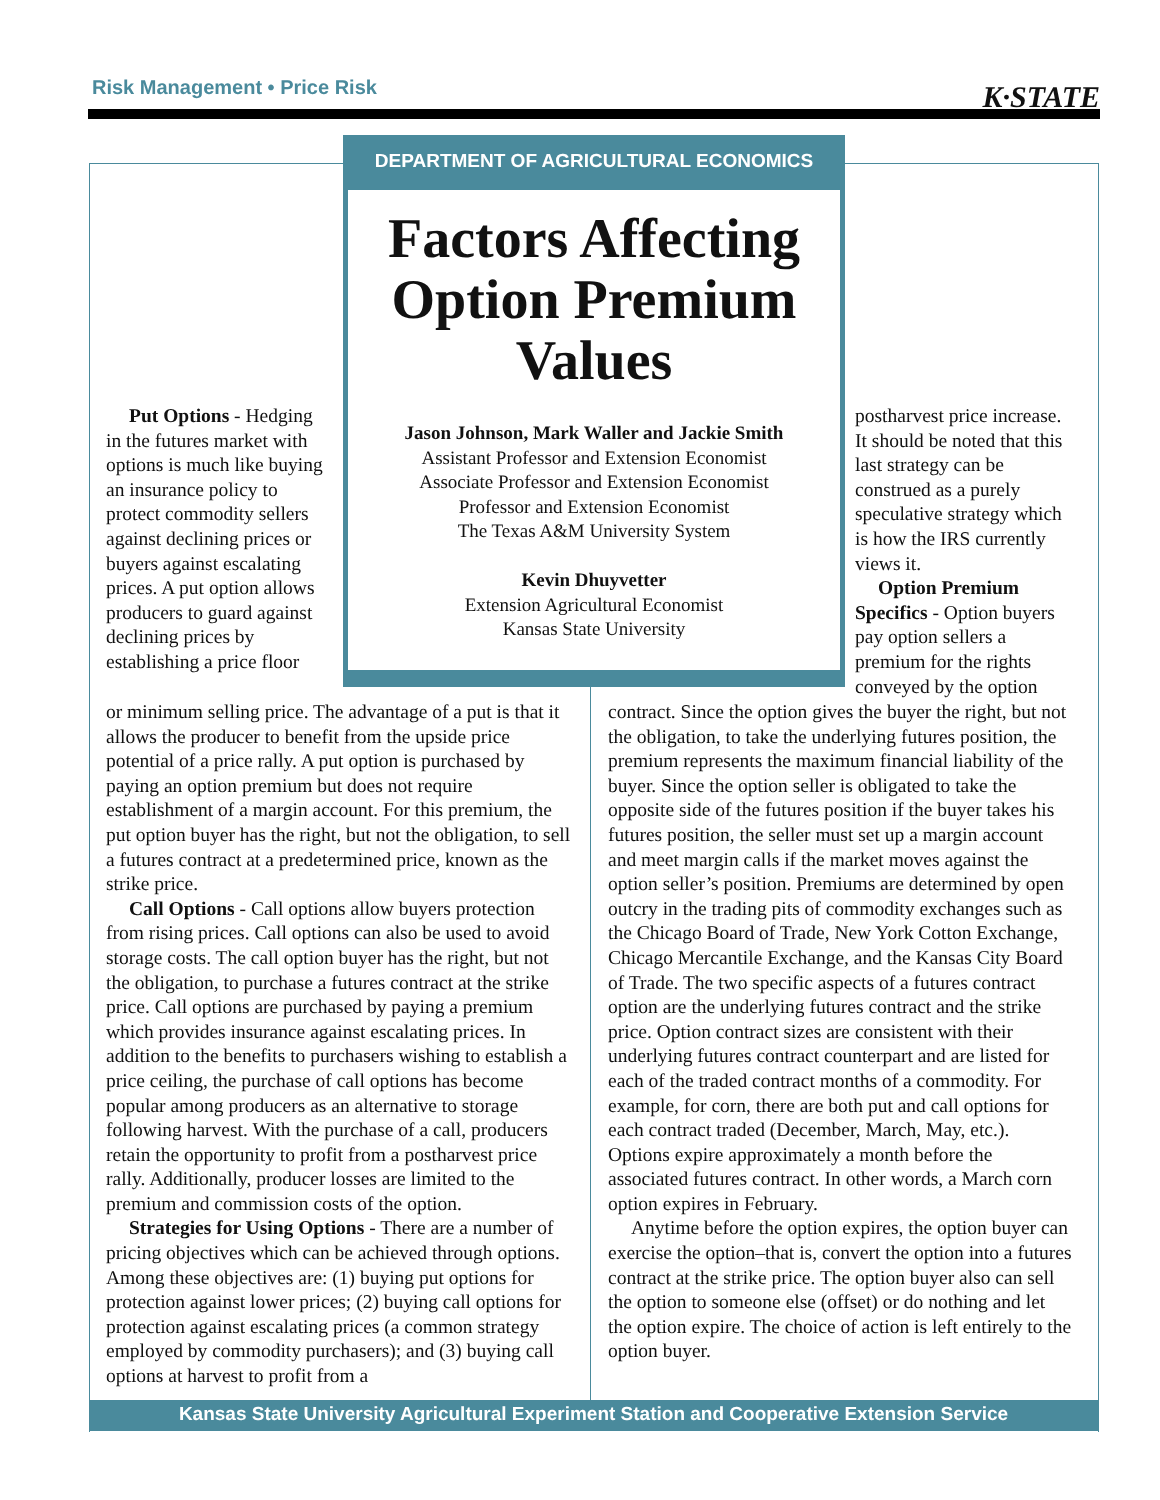Risk Management • Price Risk K·STATE
DEPARTMENT OF AGRICULTURAL ECONOMICS
Factors Affecting Option Premium Values
Jason Johnson, Mark Waller and Jackie Smith
Assistant Professor and Extension Economist
Associate Professor and Extension Economist
Professor and Extension Economist
The Texas A&M University System
Kevin Dhuyvetter
Extension Agricultural Economist
Kansas State University
Put Options - Hedging in the futures market with options is much like buying an insurance policy to protect commodity sellers against declining prices or buyers against escalating prices. A put option allows producers to guard against declining prices by establishing a price floor
or minimum selling price. The advantage of a put is that it allows the producer to benefit from the upside price potential of a price rally. A put option is purchased by paying an option premium but does not require establishment of a margin account. For this premium, the put option buyer has the right, but not the obligation, to sell a futures contract at a predetermined price, known as the strike price.
Call Options - Call options allow buyers protection from rising prices. Call options can also be used to avoid storage costs. The call option buyer has the right, but not the obligation, to purchase a futures contract at the strike price. Call options are purchased by paying a premium which provides insurance against escalating prices. In addition to the benefits to purchasers wishing to establish a price ceiling, the purchase of call options has become popular among producers as an alternative to storage following harvest. With the purchase of a call, producers retain the opportunity to profit from a postharvest price rally. Additionally, producer losses are limited to the premium and commission costs of the option.
Strategies for Using Options - There are a number of pricing objectives which can be achieved through options. Among these objectives are: (1) buying put options for protection against lower prices; (2) buying call options for protection against escalating prices (a common strategy employed by commodity purchasers); and (3) buying call options at harvest to profit from a
postharvest price increase. It should be noted that this last strategy can be construed as a purely speculative strategy which is how the IRS currently views it.
Option Premium Specifics - Option buyers pay option sellers a premium for the rights conveyed by the option
contract. Since the option gives the buyer the right, but not the obligation, to take the underlying futures position, the premium represents the maximum financial liability of the buyer. Since the option seller is obligated to take the opposite side of the futures position if the buyer takes his futures position, the seller must set up a margin account and meet margin calls if the market moves against the option seller’s position. Premiums are determined by open outcry in the trading pits of commodity exchanges such as the Chicago Board of Trade, New York Cotton Exchange, Chicago Mercantile Exchange, and the Kansas City Board of Trade. The two specific aspects of a futures contract option are the underlying futures contract and the strike price. Option contract sizes are consistent with their underlying futures contract counterpart and are listed for each of the traded contract months of a commodity. For example, for corn, there are both put and call options for each contract traded (December, March, May, etc.). Options expire approximately a month before the associated futures contract. In other words, a March corn option expires in February.
Anytime before the option expires, the option buyer can exercise the option–that is, convert the option into a futures contract at the strike price. The option buyer also can sell the option to someone else (offset) or do nothing and let the option expire. The choice of action is left entirely to the option buyer.
Kansas State University Agricultural Experiment Station and Cooperative Extension Service